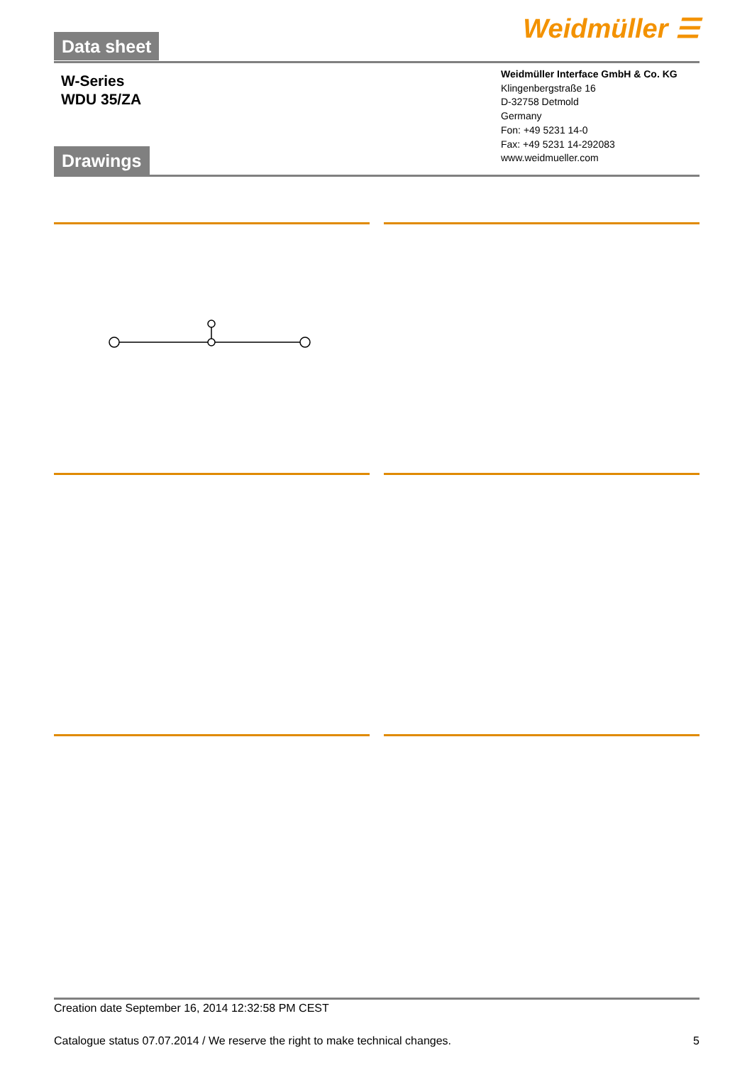Data sheet Weidmüller ☰
W-Series
WDU 35/ZA
Weidmüller Interface GmbH & Co. KG
Klingenbergstraße 16
D-32758 Detmold
Germany
Fon: +49 5231 14-0
Fax: +49 5231 14-292083
www.weidmueller.com
Drawings
Creation date September 16, 2014 12:32:58 PM CEST
Catalogue status 07.07.2014 / We reserve the right to make technical changes. 5